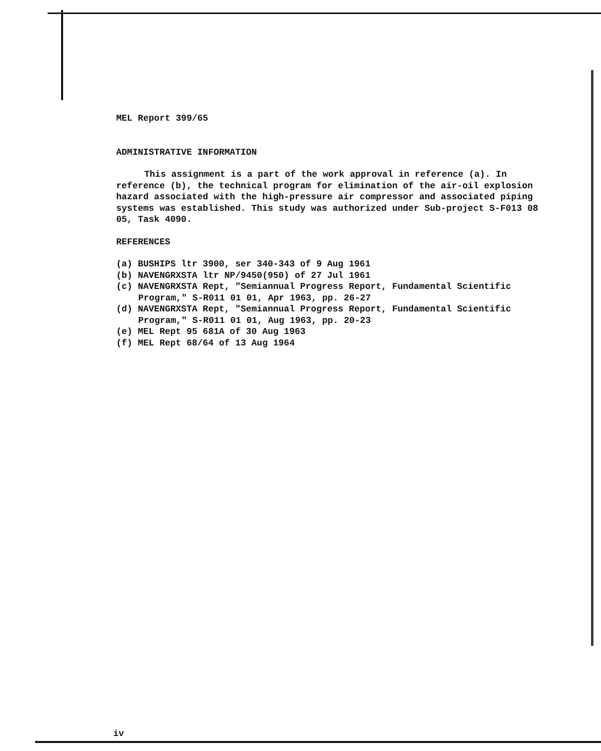MEL Report 399/65
ADMINISTRATIVE INFORMATION
This assignment is a part of the work approval in reference (a). In reference (b), the technical program for elimination of the air-oil explosion hazard associated with the high-pressure air compressor and associated piping systems was established. This study was authorized under Sub-project S-F013 08 05, Task 4090.
REFERENCES
(a) BUSHIPS ltr 3900, ser 340-343 of 9 Aug 1961
(b) NAVENGRXSTA ltr NP/9450(950) of 27 Jul 1961
(c) NAVENGRXSTA Rept, "Semiannual Progress Report, Fundamental Scientific Program," S-R011 01 01, Apr 1963, pp. 26-27
(d) NAVENGRXSTA Rept, "Semiannual Progress Report, Fundamental Scientific Program," S-R011 01 01, Aug 1963, pp. 20-23
(e) MEL Rept 95 681A of 30 Aug 1963
(f) MEL Rept 68/64 of 13 Aug 1964
iv